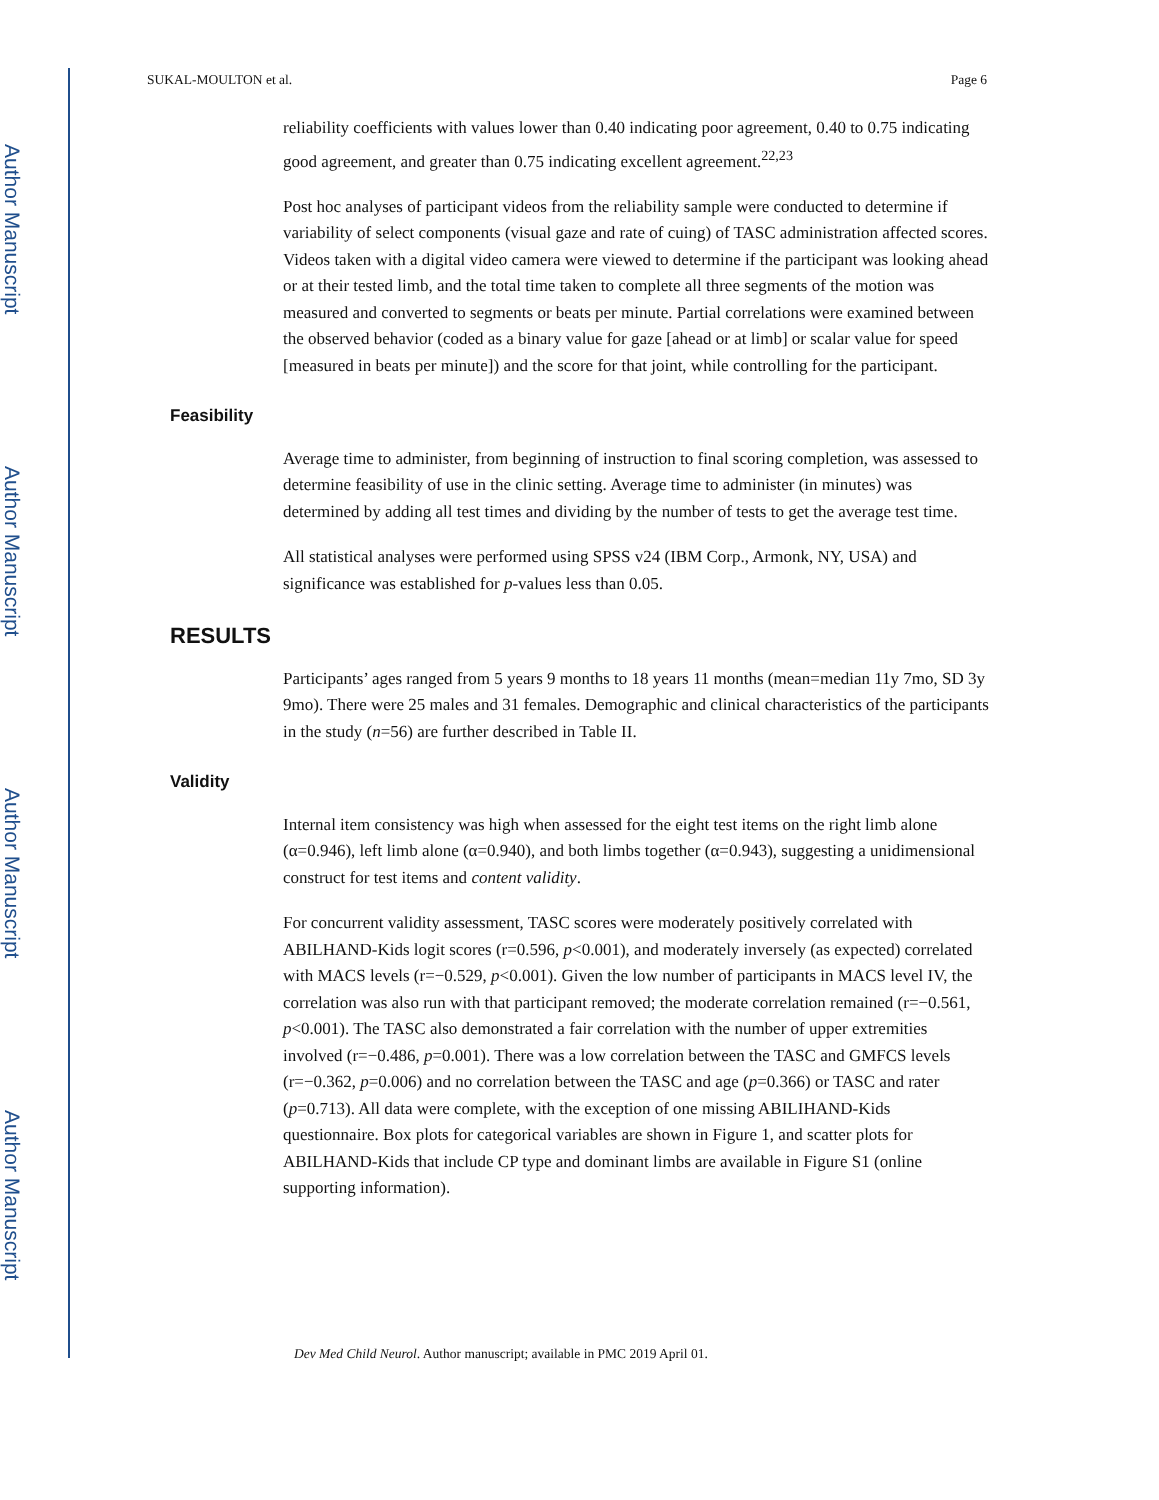Author Manuscript
Author Manuscript
Author Manuscript
Author Manuscript
SUKAL-MOULTON et al. Page 6
reliability coefficients with values lower than 0.40 indicating poor agreement, 0.40 to 0.75 indicating good agreement, and greater than 0.75 indicating excellent agreement.<sup>22,23</sup>
Post hoc analyses of participant videos from the reliability sample were conducted to determine if variability of select components (visual gaze and rate of cuing) of TASC administration affected scores. Videos taken with a digital video camera were viewed to determine if the participant was looking ahead or at their tested limb, and the total time taken to complete all three segments of the motion was measured and converted to segments or beats per minute. Partial correlations were examined between the observed behavior (coded as a binary value for gaze [ahead or at limb] or scalar value for speed [measured in beats per minute]) and the score for that joint, while controlling for the participant.
Feasibility
Average time to administer, from beginning of instruction to final scoring completion, was assessed to determine feasibility of use in the clinic setting. Average time to administer (in minutes) was determined by adding all test times and dividing by the number of tests to get the average test time.
All statistical analyses were performed using SPSS v24 (IBM Corp., Armonk, NY, USA) and significance was established for p-values less than 0.05.
RESULTS
Participants’ ages ranged from 5 years 9 months to 18 years 11 months (mean=median 11y 7mo, SD 3y 9mo). There were 25 males and 31 females. Demographic and clinical characteristics of the participants in the study (n=56) are further described in Table II.
Validity
Internal item consistency was high when assessed for the eight test items on the right limb alone (α=0.946), left limb alone (α=0.940), and both limbs together (α=0.943), suggesting a unidimensional construct for test items and content validity.
For concurrent validity assessment, TASC scores were moderately positively correlated with ABILHAND-Kids logit scores (r=0.596, p<0.001), and moderately inversely (as expected) correlated with MACS levels (r=−0.529, p<0.001). Given the low number of participants in MACS level IV, the correlation was also run with that participant removed; the moderate correlation remained (r=−0.561, p<0.001). The TASC also demonstrated a fair correlation with the number of upper extremities involved (r=−0.486, p=0.001). There was a low correlation between the TASC and GMFCS levels (r=−0.362, p=0.006) and no correlation between the TASC and age (p=0.366) or TASC and rater (p=0.713). All data were complete, with the exception of one missing ABILIHAND-Kids questionnaire. Box plots for categorical variables are shown in Figure 1, and scatter plots for ABILHAND-Kids that include CP type and dominant limbs are available in Figure S1 (online supporting information).
Dev Med Child Neurol. Author manuscript; available in PMC 2019 April 01.